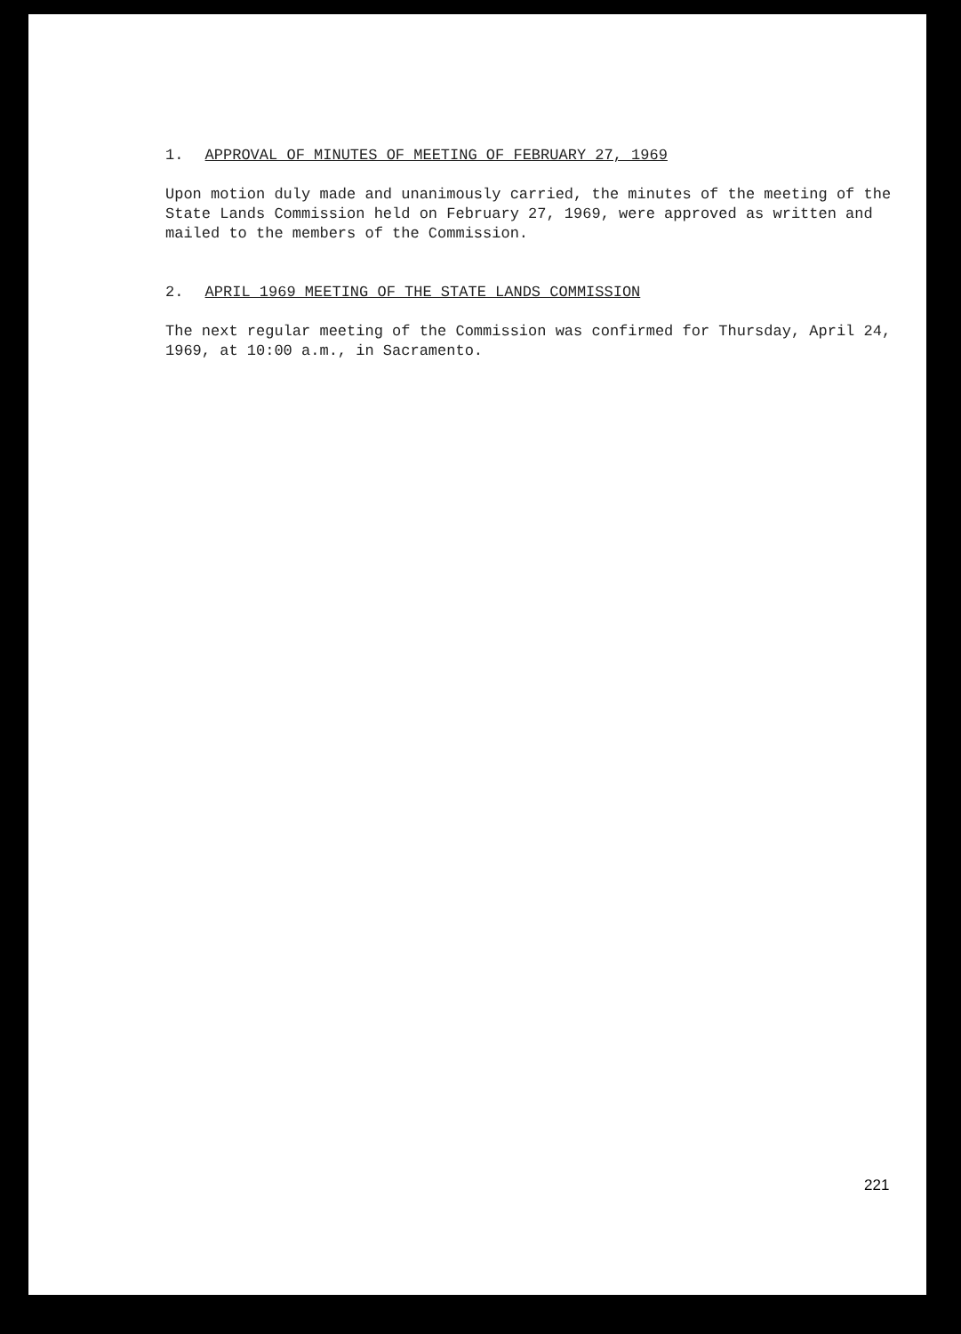1. APPROVAL OF MINUTES OF MEETING OF FEBRUARY 27, 1969
Upon motion duly made and unanimously carried, the minutes of the meeting of the State Lands Commission held on February 27, 1969, were approved as written and mailed to the members of the Commission.
2. APRIL 1969 MEETING OF THE STATE LANDS COMMISSION
The next regular meeting of the Commission was confirmed for Thursday, April 24, 1969, at 10:00 a.m., in Sacramento.
221